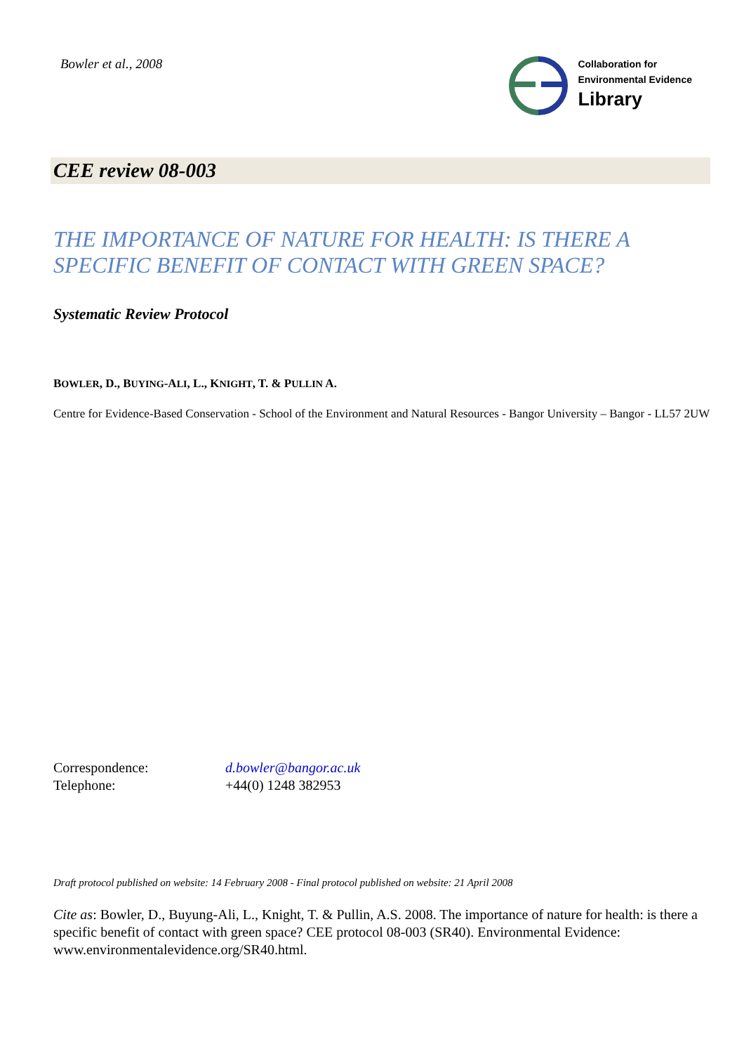Bowler et al., 2008
Collaboration for
Environmental Evidence
Library
CEE review 08-003
THE IMPORTANCE OF NATURE FOR HEALTH: IS THERE A SPECIFIC BENEFIT OF CONTACT WITH GREEN SPACE?
Systematic Review Protocol
BOWLER, D., BUYING-ALI, L., KNIGHT, T. & PULLIN A.
Centre for Evidence-Based Conservation - School of the Environment and Natural Resources - Bangor University – Bangor - LL57 2UW
Correspondence: d.bowler@bangor.ac.uk
Telephone: +44(0) 1248 382953
Draft protocol published on website: 14 February 2008 - Final protocol published on website: 21 April 2008
Cite as: Bowler, D., Buyung-Ali, L., Knight, T. & Pullin, A.S. 2008. The importance of nature for health: is there a specific benefit of contact with green space? CEE protocol 08-003 (SR40). Environmental Evidence: www.environmentalevidence.org/SR40.html.